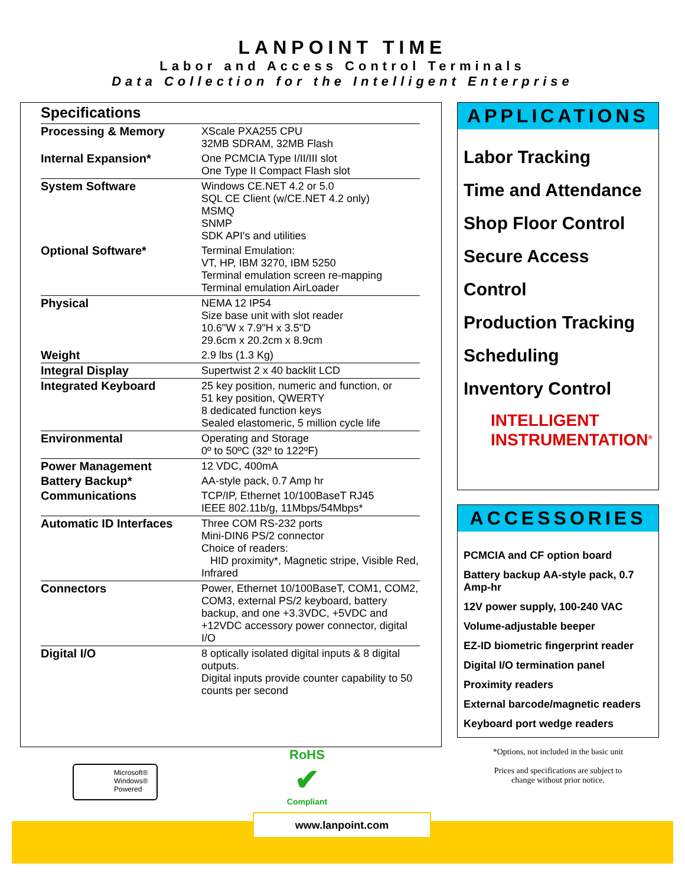LANPOINT TIME
Labor and Access Control Terminals
Data Collection for the Intelligent Enterprise
Specifications
| Processing & Memory | XScale PXA255 CPU 32MB SDRAM, 32MB Flash |
| Internal Expansion* | One PCMCIA Type I/II/III slot One Type II Compact Flash slot |
| System Software | Windows CE.NET 4.2 or 5.0 SQL CE Client (w/CE.NET 4.2 only) MSMQ SNMP SDK API's and utilities |
| Optional Software* | Terminal Emulation: VT, HP, IBM 3270, IBM 5250 Terminal emulation screen re-mapping Terminal emulation AirLoader |
| Physical | NEMA 12 IP54 Size base unit with slot reader 10.6"W x 7.9"H x 3.5"D 29.6cm x 20.2cm x 8.9cm |
| Weight | 2.9 lbs (1.3 Kg) |
| Integral Display | Supertwist 2 x 40 backlit LCD |
| Integrated Keyboard | 25 key position, numeric and function, or 51 key position, QWERTY 8 dedicated function keys Sealed elastomeric, 5 million cycle life |
| Environmental | Operating and Storage 0º to 50ºC (32º to 122ºF) |
| Power Management | 12 VDC, 400mA |
| Battery Backup* | AA-style pack, 0.7 Amp hr |
| Communications | TCP/IP, Ethernet 10/100BaseT RJ45 IEEE 802.11b/g, 11Mbps/54Mbps* |
| Automatic ID Interfaces | Three COM RS-232 ports Mini-DIN6 PS/2 connector Choice of readers: HID proximity*, Magnetic stripe, Visible Red, Infrared |
| Connectors | Power, Ethernet 10/100BaseT, COM1, COM2, COM3, external PS/2 keyboard, battery backup, and one +3.3VDC, +5VDC and +12VDC accessory power connector, digital I/O |
| Digital I/O | 8 optically isolated digital inputs & 8 digital outputs. Digital inputs provide counter capability to 50 counts per second |
APPLICATIONS
Labor Tracking
Time and Attendance
Shop Floor Control
Secure Access
Control
Production Tracking
Scheduling
Inventory Control
INTELLIGENT
INSTRUMENTATION<sup>®</sup>
ACCESSORIES
PCMCIA and CF option board
Battery backup AA-style pack, 0.7 Amp-hr
12V power supply, 100-240 VAC
Volume-adjustable beeper
EZ-ID biometric fingerprint reader
Digital I/O termination panel
Proximity readers
External barcode/magnetic readers
Keyboard port wedge readers
*Options, not included in the basic unit
Prices and specifications are subject to
change without prior notice.
Microsoft®
Windows®
Powered
RoHS
✔
Compliant
www.lanpoint.com